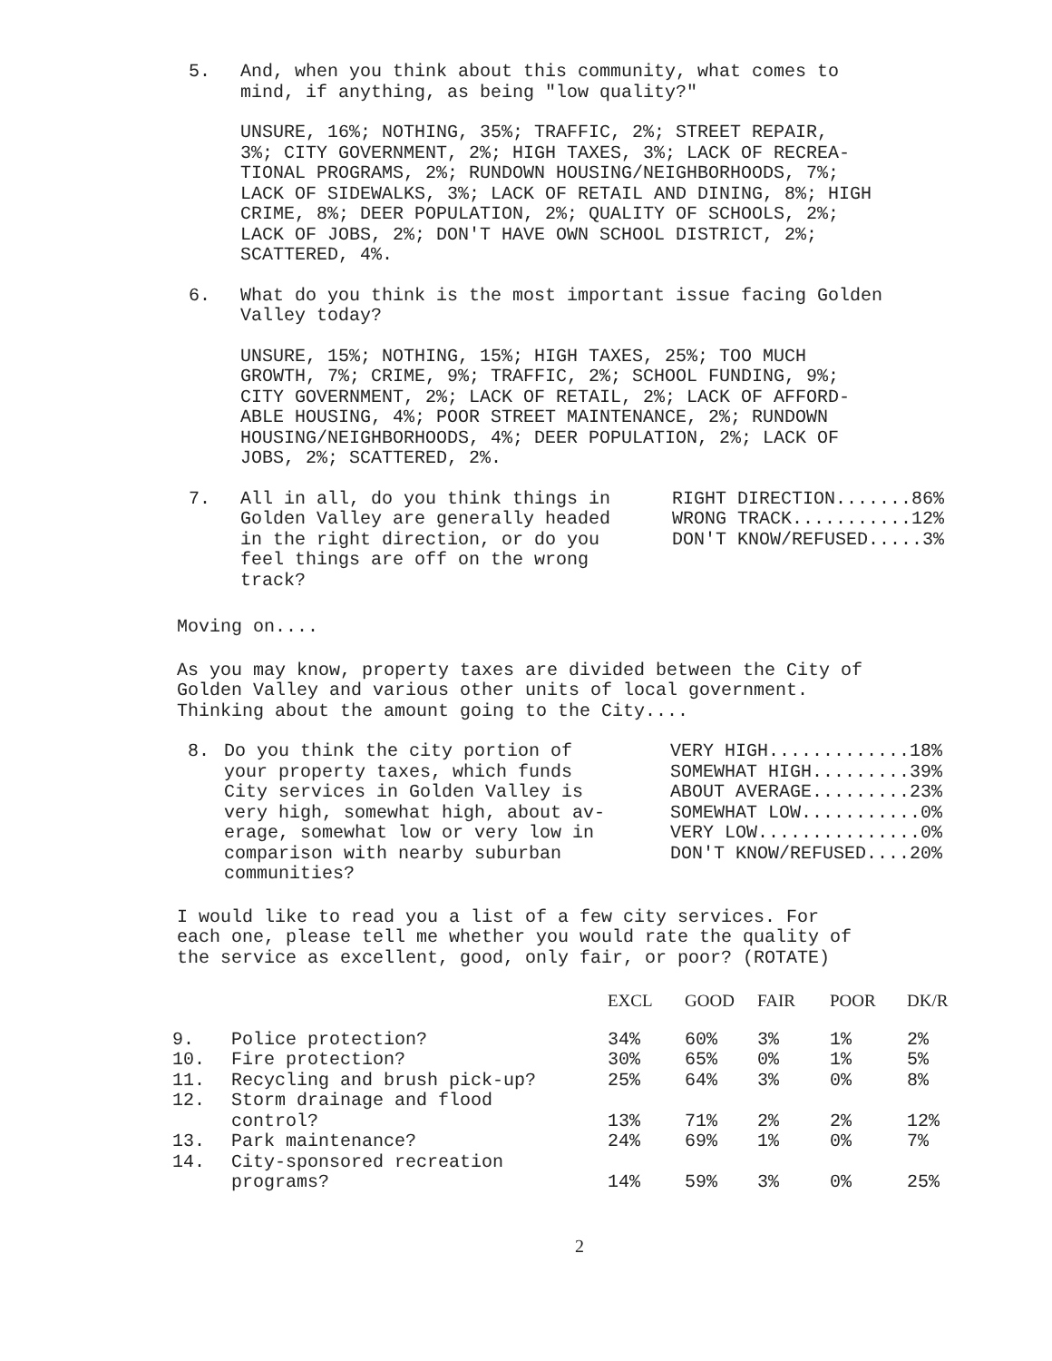5. And, when you think about this community, what comes to
mind, if anything, as being "low quality?"
UNSURE, 16%; NOTHING, 35%; TRAFFIC, 2%; STREET REPAIR,
3%; CITY GOVERNMENT, 2%; HIGH TAXES, 3%; LACK OF RECREA-
TIONAL PROGRAMS, 2%; RUNDOWN HOUSING/NEIGHBORHOODS, 7%;
LACK OF SIDEWALKS, 3%; LACK OF RETAIL AND DINING, 8%; HIGH
CRIME, 8%; DEER POPULATION, 2%; QUALITY OF SCHOOLS, 2%;
LACK OF JOBS, 2%; DON'T HAVE OWN SCHOOL DISTRICT, 2%;
SCATTERED, 4%.
6. What do you think is the most important issue facing Golden
Valley today?
UNSURE, 15%; NOTHING, 15%; HIGH TAXES, 25%; TOO MUCH
GROWTH, 7%; CRIME, 9%; TRAFFIC, 2%; SCHOOL FUNDING, 9%;
CITY GOVERNMENT, 2%; LACK OF RETAIL, 2%; LACK OF AFFORD-
ABLE HOUSING, 4%; POOR STREET MAINTENANCE, 2%; RUNDOWN
HOUSING/NEIGHBORHOODS, 4%; DEER POPULATION, 2%; LACK OF
JOBS, 2%; SCATTERED, 2%.
7. All in all, do you think things in
Golden Valley are generally headed
in the right direction, or do you
feel things are off on the wrong
track?
RIGHT DIRECTION.......86%
WRONG TRACK...........12%
DON'T KNOW/REFUSED.....3%
Moving on....
As you may know, property taxes are divided between the City of
Golden Valley and various other units of local government.
Thinking about the amount going to the City....
8. Do you think the city portion of
your property taxes, which funds
City services in Golden Valley is
very high, somewhat high, about av-
erage, somewhat low or very low in
comparison with nearby suburban
communities?
VERY HIGH.............18%
SOMEWHAT HIGH.........39%
ABOUT AVERAGE.........23%
SOMEWHAT LOW...........0%
VERY LOW...............0%
DON'T KNOW/REFUSED....20%
I would like to read you a list of a few city services. For
each one, please tell me whether you would rate the quality of
the service as excellent, good, only fair, or poor? (ROTATE)
| | | EXCL | GOOD | FAIR | POOR | DK/R |
| --- | --- | --- | --- | --- | --- | --- |
| 9. | Police protection? | 34% | 60% | 3% | 1% | 2% |
| 10. | Fire protection? | 30% | 65% | 0% | 1% | 5% |
| 11. | Recycling and brush pick-up? | 25% | 64% | 3% | 0% | 8% |
| 12. | Storm drainage and flood control? | 13% | 71% | 2% | 2% | 12% |
| 13. | Park maintenance? | 24% | 69% | 1% | 0% | 7% |
| 14. | City-sponsored recreation programs? | 14% | 59% | 3% | 0% | 25% |
2